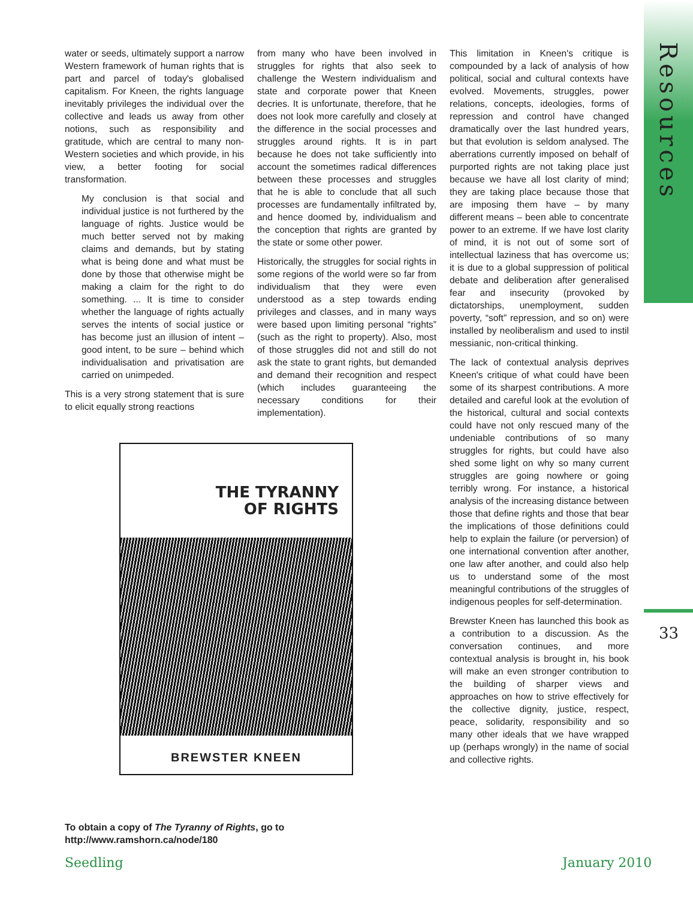Resources
water or seeds, ultimately support a narrow Western framework of human rights that is part and parcel of today's globalised capitalism. For Kneen, the rights language inevitably privileges the individual over the collective and leads us away from other notions, such as responsibility and gratitude, which are central to many non-Western societies and which provide, in his view, a better footing for social transformation.
My conclusion is that social and individual justice is not furthered by the language of rights. Justice would be much better served not by making claims and demands, but by stating what is being done and what must be done by those that otherwise might be making a claim for the right to do something. ... It is time to consider whether the language of rights actually serves the intents of social justice or has become just an illusion of intent – good intent, to be sure – behind which individualisation and privatisation are carried on unimpeded.
This is a very strong statement that is sure to elicit equally strong reactions
from many who have been involved in struggles for rights that also seek to challenge the Western individualism and state and corporate power that Kneen decries. It is unfortunate, therefore, that he does not look more carefully and closely at the difference in the social processes and struggles around rights. It is in part because he does not take sufficiently into account the sometimes radical differences between these processes and struggles that he is able to conclude that all such processes are fundamentally infiltrated by, and hence doomed by, individualism and the conception that rights are granted by the state or some other power.
Historically, the struggles for social rights in some regions of the world were so far from individualism that they were even understood as a step towards ending privileges and classes, and in many ways were based upon limiting personal “rights” (such as the right to property). Also, most of those struggles did not and still do not ask the state to grant rights, but demanded and demand their recognition and respect (which includes guaranteeing the necessary conditions for their implementation).
THE TYRANNY
OF RIGHTS
BREWSTER KNEEN
This limitation in Kneen's critique is compounded by a lack of analysis of how political, social and cultural contexts have evolved. Movements, struggles, power relations, concepts, ideologies, forms of repression and control have changed dramatically over the last hundred years, but that evolution is seldom analysed. The aberrations currently imposed on behalf of purported rights are not taking place just because we have all lost clarity of mind; they are taking place because those that are imposing them have – by many different means – been able to concentrate power to an extreme. If we have lost clarity of mind, it is not out of some sort of intellectual laziness that has overcome us; it is due to a global suppression of political debate and deliberation after generalised fear and insecurity (provoked by dictatorships, unemployment, sudden poverty, “soft” repression, and so on) were installed by neoliberalism and used to instil messianic, non-critical thinking.
The lack of contextual analysis deprives Kneen's critique of what could have been some of its sharpest contributions. A more detailed and careful look at the evolution of the historical, cultural and social contexts could have not only rescued many of the undeniable contributions of so many struggles for rights, but could have also shed some light on why so many current struggles are going nowhere or going terribly wrong. For instance, a historical analysis of the increasing distance between those that define rights and those that bear the implications of those definitions could help to explain the failure (or perversion) of one international convention after another, one law after another, and could also help us to understand some of the most meaningful contributions of the struggles of indigenous peoples for self-determination.
Brewster Kneen has launched this book as a contribution to a discussion. As the conversation continues, and more contextual analysis is brought in, his book will make an even stronger contribution to the building of sharper views and approaches on how to strive effectively for the collective dignity, justice, respect, peace, solidarity, responsibility and so many other ideals that we have wrapped up (perhaps wrongly) in the name of social and collective rights.
33
To obtain a copy of The Tyranny of Rights, go to
http://www.ramshorn.ca/node/180
Seedling January 2010